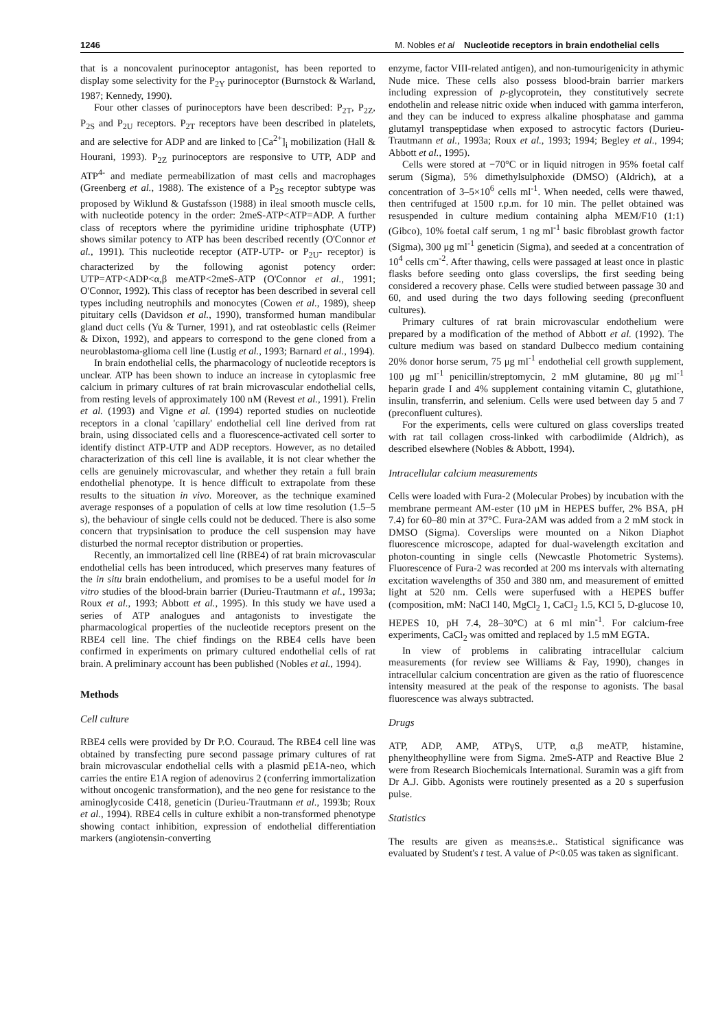1246 M. Nobles et al Nucleotide receptors in brain endothelial cells
that is a noncovalent purinoceptor antagonist, has been reported to display some selectivity for the P<sub>2Y</sub> purinoceptor (Burnstock & Warland, 1987; Kennedy, 1990).
Four other classes of purinoceptors have been described: P<sub>2T</sub>, P<sub>2Z</sub>, P<sub>2S</sub> and P<sub>2U</sub> receptors. P<sub>2T</sub> receptors have been described in platelets, and are selective for ADP and are linked to [Ca<sup>2+</sup>]<sub>i</sub> mobilization (Hall & Hourani, 1993). P<sub>2Z</sub> purinoceptors are responsive to UTP, ADP and ATP<sup>4-</sup> and mediate permeabilization of mast cells and macrophages (Greenberg et al., 1988). The existence of a P<sub>2S</sub> receptor subtype was proposed by Wiklund & Gustafsson (1988) in ileal smooth muscle cells, with nucleotide potency in the order: 2meS-ATP<ATP=ADP. A further class of receptors where the pyrimidine uridine triphosphate (UTP) shows similar potency to ATP has been described recently (O'Connor et al., 1991). This nucleotide receptor (ATP-UTP- or P<sub>2U</sub>- receptor) is characterized by the following agonist potency order: UTP=ATP<ADP<α,β meATP<2meS-ATP (O'Connor et al., 1991; O'Connor, 1992). This class of receptor has been described in several cell types including neutrophils and monocytes (Cowen et al., 1989), sheep pituitary cells (Davidson et al., 1990), transformed human mandibular gland duct cells (Yu & Turner, 1991), and rat osteoblastic cells (Reimer & Dixon, 1992), and appears to correspond to the gene cloned from a neuroblastoma-glioma cell line (Lustig et al., 1993; Barnard et al., 1994).
In brain endothelial cells, the pharmacology of nucleotide receptors is unclear. ATP has been shown to induce an increase in cytoplasmic free calcium in primary cultures of rat brain microvascular endothelial cells, from resting levels of approximately 100 nM (Revest et al., 1991). Frelin et al. (1993) and Vigne et al. (1994) reported studies on nucleotide receptors in a clonal 'capillary' endothelial cell line derived from rat brain, using dissociated cells and a fluorescence-activated cell sorter to identify distinct ATP-UTP and ADP receptors. However, as no detailed characterization of this cell line is available, it is not clear whether the cells are genuinely microvascular, and whether they retain a full brain endothelial phenotype. It is hence difficult to extrapolate from these results to the situation in vivo. Moreover, as the technique examined average responses of a population of cells at low time resolution (1.5–5 s), the behaviour of single cells could not be deduced. There is also some concern that trypsinisation to produce the cell suspension may have disturbed the normal receptor distribution or properties.
Recently, an immortalized cell line (RBE4) of rat brain microvascular endothelial cells has been introduced, which preserves many features of the in situ brain endothelium, and promises to be a useful model for in vitro studies of the blood-brain barrier (Durieu-Trautmann et al., 1993a; Roux et al., 1993; Abbott et al., 1995). In this study we have used a series of ATP analogues and antagonists to investigate the pharmacological properties of the nucleotide receptors present on the RBE4 cell line. The chief findings on the RBE4 cells have been confirmed in experiments on primary cultured endothelial cells of rat brain. A preliminary account has been published (Nobles et al., 1994).
Methods
Cell culture
RBE4 cells were provided by Dr P.O. Couraud. The RBE4 cell line was obtained by transfecting pure second passage primary cultures of rat brain microvascular endothelial cells with a plasmid pE1A-neo, which carries the entire E1A region of adenovirus 2 (conferring immortalization without oncogenic transformation), and the neo gene for resistance to the aminoglycoside C418, geneticin (Durieu-Trautmann et al., 1993b; Roux et al., 1994). RBE4 cells in culture exhibit a non-transformed phenotype showing contact inhibition, expression of endothelial differentiation markers (angiotensin-converting
enzyme, factor VIII-related antigen), and non-tumourigenicity in athymic Nude mice. These cells also possess blood-brain barrier markers including expression of p-glycoprotein, they constitutively secrete endothelin and release nitric oxide when induced with gamma interferon, and they can be induced to express alkaline phosphatase and gamma glutamyl transpeptidase when exposed to astrocytic factors (Durieu-Trautmann et al., 1993a; Roux et al., 1993; 1994; Begley et al., 1994; Abbott et al., 1995).
Cells were stored at −70°C or in liquid nitrogen in 95% foetal calf serum (Sigma), 5% dimethylsulphoxide (DMSO) (Aldrich), at a concentration of 3–5×10<sup>6</sup> cells ml<sup>-1</sup>. When needed, cells were thawed, then centrifuged at 1500 r.p.m. for 10 min. The pellet obtained was resuspended in culture medium containing alpha MEM/F10 (1:1) (Gibco), 10% foetal calf serum, 1 ng ml<sup>-1</sup> basic fibroblast growth factor (Sigma), 300 μg ml<sup>-1</sup> geneticin (Sigma), and seeded at a concentration of 10<sup>4</sup> cells cm<sup>-2</sup>. After thawing, cells were passaged at least once in plastic flasks before seeding onto glass coverslips, the first seeding being considered a recovery phase. Cells were studied between passage 30 and 60, and used during the two days following seeding (preconfluent cultures).
Primary cultures of rat brain microvascular endothelium were prepared by a modification of the method of Abbott et al. (1992). The culture medium was based on standard Dulbecco medium containing 20% donor horse serum, 75 μg ml<sup>-1</sup> endothelial cell growth supplement, 100 μg ml<sup>-1</sup> penicillin/streptomycin, 2 mM glutamine, 80 μg ml<sup>-1</sup> heparin grade I and 4% supplement containing vitamin C, glutathione, insulin, transferrin, and selenium. Cells were used between day 5 and 7 (preconfluent cultures).
For the experiments, cells were cultured on glass coverslips treated with rat tail collagen cross-linked with carbodiimide (Aldrich), as described elsewhere (Nobles & Abbott, 1994).
Intracellular calcium measurements
Cells were loaded with Fura-2 (Molecular Probes) by incubation with the membrane permeant AM-ester (10 μM in HEPES buffer, 2% BSA, pH 7.4) for 60–80 min at 37°C. Fura-2AM was added from a 2 mM stock in DMSO (Sigma). Coverslips were mounted on a Nikon Diaphot fluorescence microscope, adapted for dual-wavelength excitation and photon-counting in single cells (Newcastle Photometric Systems). Fluorescence of Fura-2 was recorded at 200 ms intervals with alternating excitation wavelengths of 350 and 380 nm, and measurement of emitted light at 520 nm. Cells were superfused with a HEPES buffer (composition, mM: NaCl 140, MgCl<sub>2</sub> 1, CaCl<sub>2</sub> 1.5, KCl 5, D-glucose 10, HEPES 10, pH 7.4, 28–30°C) at 6 ml min<sup>-1</sup>. For calcium-free experiments, CaCl<sub>2</sub> was omitted and replaced by 1.5 mM EGTA.
In view of problems in calibrating intracellular calcium measurements (for review see Williams & Fay, 1990), changes in intracellular calcium concentration are given as the ratio of fluorescence intensity measured at the peak of the response to agonists. The basal fluorescence was always subtracted.
Drugs
ATP, ADP, AMP, ATPγS, UTP, α,β meATP, histamine, phenyltheophylline were from Sigma. 2meS-ATP and Reactive Blue 2 were from Research Biochemicals International. Suramin was a gift from Dr A.J. Gibb. Agonists were routinely presented as a 20 s superfusion pulse.
Statistics
The results are given as means±s.e.. Statistical significance was evaluated by Student's t test. A value of P<0.05 was taken as significant.